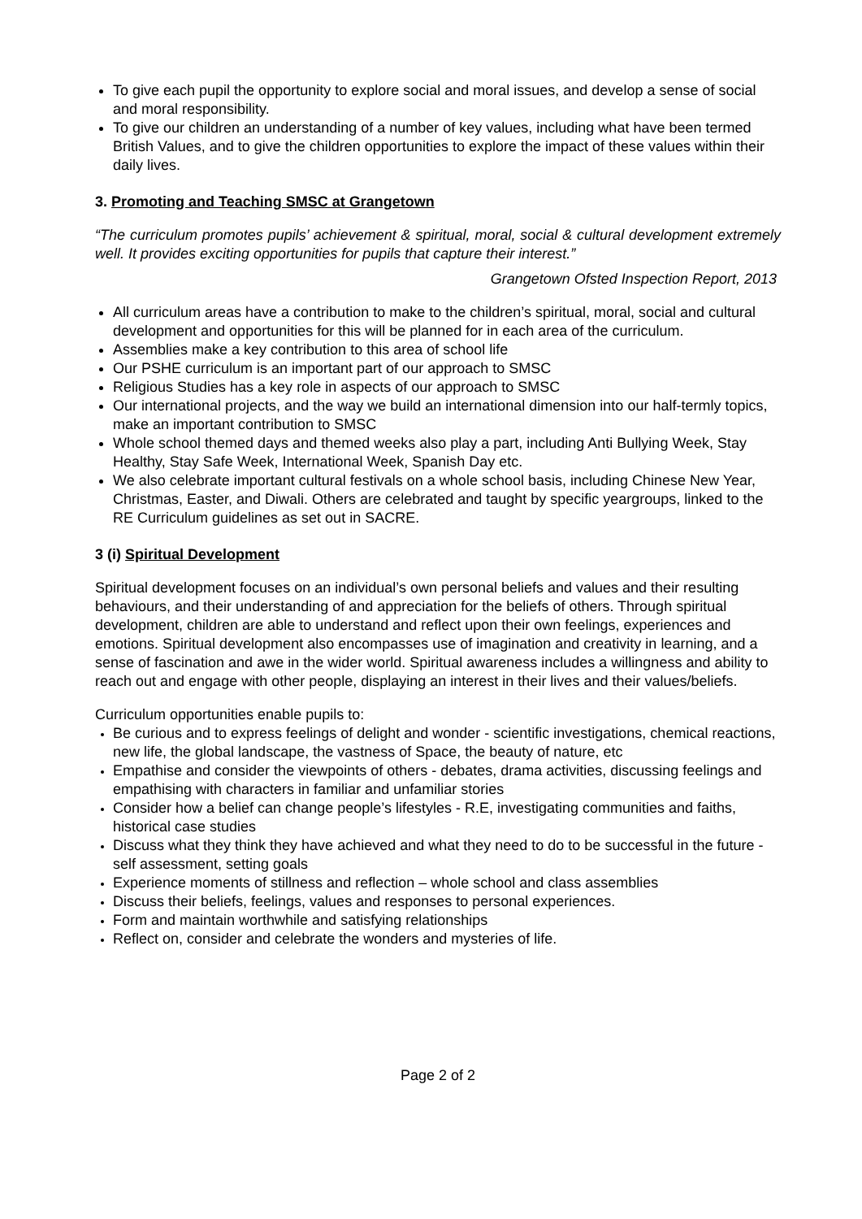To give each pupil the opportunity to explore social and moral issues, and develop a sense of social and moral responsibility.
To give our children an understanding of a number of key values, including what have been termed British Values, and to give the children opportunities to explore the impact of these values within their daily lives.
3. Promoting and Teaching SMSC at Grangetown
“The curriculum promotes pupils’ achievement & spiritual, moral, social & cultural development extremely well. It provides exciting opportunities for pupils that capture their interest.”
Grangetown Ofsted Inspection Report, 2013
All curriculum areas have a contribution to make to the children’s spiritual, moral, social and cultural development and opportunities for this will be planned for in each area of the curriculum.
Assemblies make a key contribution to this area of school life
Our PSHE curriculum is an important part of our approach to SMSC
Religious Studies has a key role in aspects of our approach to SMSC
Our international projects, and the way we build an international dimension into our half-termly topics, make an important contribution to SMSC
Whole school themed days and themed weeks also play a part, including Anti Bullying Week, Stay Healthy, Stay Safe Week, International Week, Spanish Day etc.
We also celebrate important cultural festivals on a whole school basis, including Chinese New Year, Christmas, Easter, and Diwali. Others are celebrated and taught by specific yeargroups, linked to the RE Curriculum guidelines as set out in SACRE.
3 (i) Spiritual Development
Spiritual development focuses on an individual’s own personal beliefs and values and their resulting behaviours, and their understanding of and appreciation for the beliefs of others. Through spiritual development, children are able to understand and reflect upon their own feelings, experiences and emotions. Spiritual development also encompasses use of imagination and creativity in learning, and a sense of fascination and awe in the wider world. Spiritual awareness includes a willingness and ability to reach out and engage with other people, displaying an interest in their lives and their values/beliefs.
Curriculum opportunities enable pupils to:
Be curious and to express feelings of delight and wonder - scientific investigations, chemical reactions, new life, the global landscape, the vastness of Space, the beauty of nature, etc
Empathise and consider the viewpoints of others - debates, drama activities, discussing feelings and empathising with characters in familiar and unfamiliar stories
Consider how a belief can change people’s lifestyles - R.E, investigating communities and faiths, historical case studies
Discuss what they think they have achieved and what they need to do to be successful in the future - self assessment, setting goals
Experience moments of stillness and reflection – whole school and class assemblies
Discuss their beliefs, feelings, values and responses to personal experiences.
Form and maintain worthwhile and satisfying relationships
Reflect on, consider and celebrate the wonders and mysteries of life.
Page 2 of 2